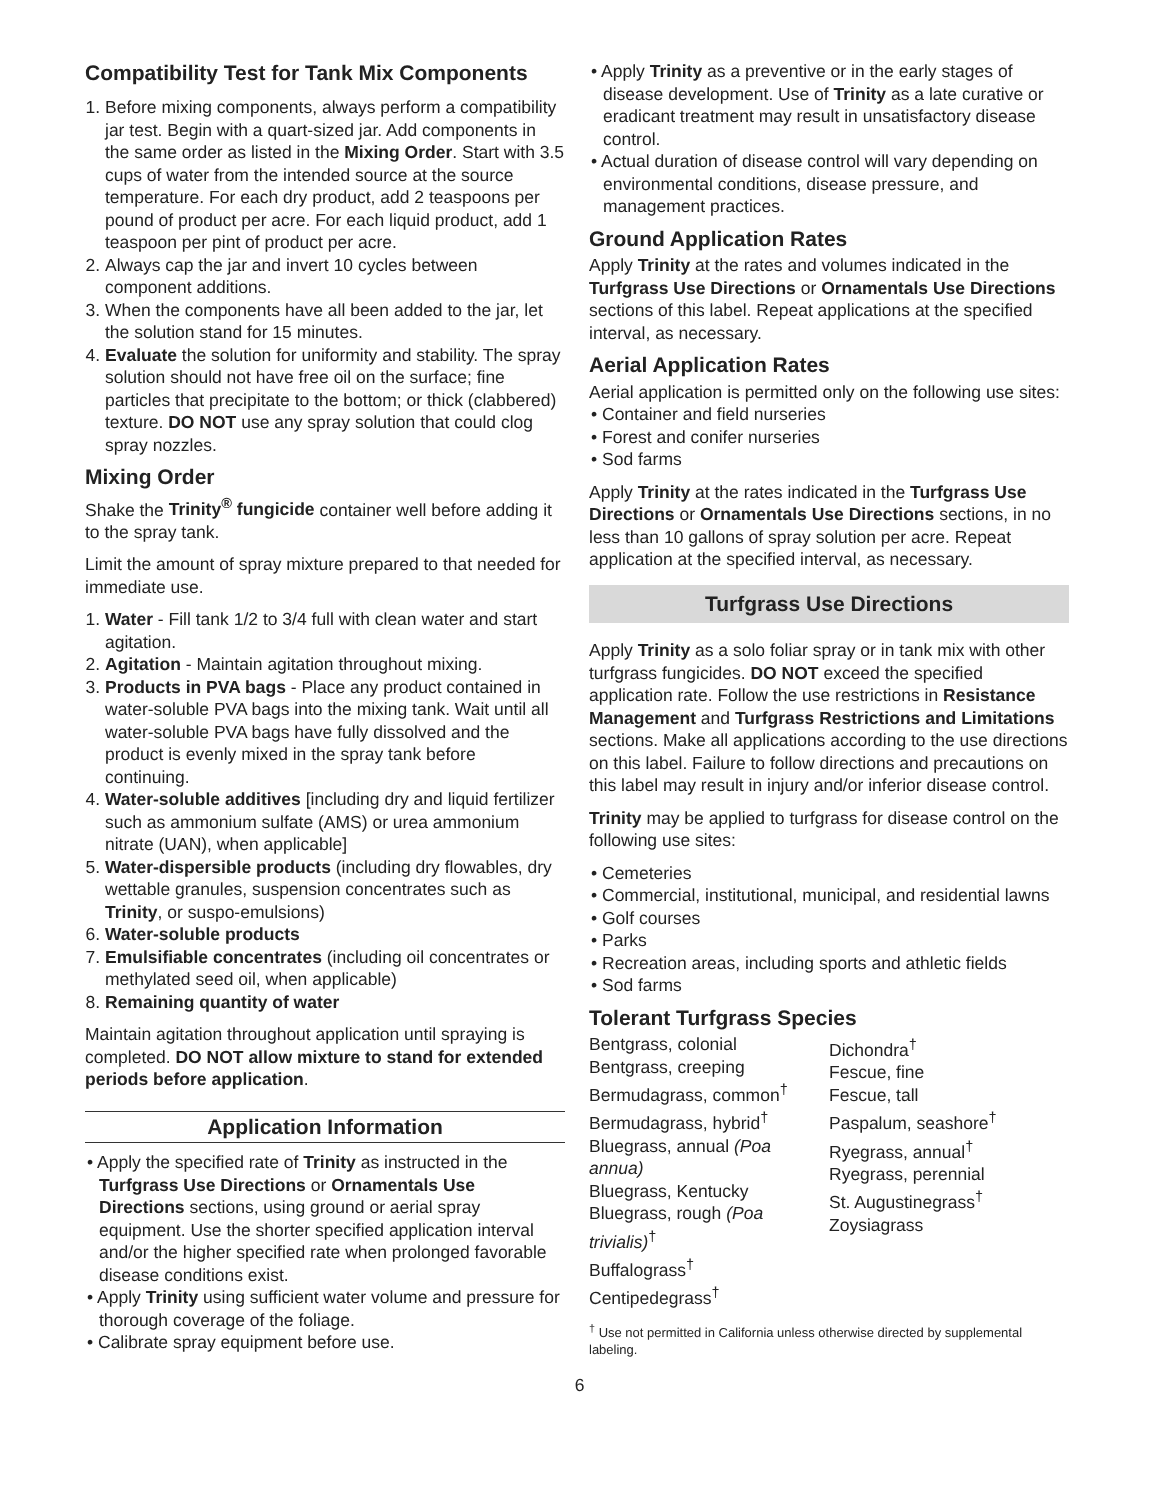Compatibility Test for Tank Mix Components
1. Before mixing components, always perform a compatibility jar test. Begin with a quart-sized jar. Add components in the same order as listed in the Mixing Order. Start with 3.5 cups of water from the intended source at the source temperature. For each dry product, add 2 teaspoons per pound of product per acre. For each liquid product, add 1 teaspoon per pint of product per acre.
2. Always cap the jar and invert 10 cycles between component additions.
3. When the components have all been added to the jar, let the solution stand for 15 minutes.
4. Evaluate the solution for uniformity and stability. The spray solution should not have free oil on the surface; fine particles that precipitate to the bottom; or thick (clabbered) texture. DO NOT use any spray solution that could clog spray nozzles.
Mixing Order
Shake the Trinity<sup>®</sup> fungicide container well before adding it to the spray tank.
Limit the amount of spray mixture prepared to that needed for immediate use.
1. Water - Fill tank 1/2 to 3/4 full with clean water and start agitation.
2. Agitation - Maintain agitation throughout mixing.
3. Products in PVA bags - Place any product contained in water-soluble PVA bags into the mixing tank. Wait until all water-soluble PVA bags have fully dissolved and the product is evenly mixed in the spray tank before continuing.
4. Water-soluble additives [including dry and liquid fertilizer such as ammonium sulfate (AMS) or urea ammonium nitrate (UAN), when applicable]
5. Water-dispersible products (including dry flowables, dry wettable granules, suspension concentrates such as Trinity, or suspo-emulsions)
6. Water-soluble products
7. Emulsifiable concentrates (including oil concentrates or methylated seed oil, when applicable)
8. Remaining quantity of water
Maintain agitation throughout application until spraying is completed. DO NOT allow mixture to stand for extended periods before application.
Application Information
• Apply the specified rate of Trinity as instructed in the Turfgrass Use Directions or Ornamentals Use Directions sections, using ground or aerial spray equipment. Use the shorter specified application interval and/or the higher specified rate when prolonged favorable disease conditions exist.
• Apply Trinity using sufficient water volume and pressure for thorough coverage of the foliage.
• Calibrate spray equipment before use.
• Apply Trinity as a preventive or in the early stages of disease development. Use of Trinity as a late curative or eradicant treatment may result in unsatisfactory disease control.
• Actual duration of disease control will vary depending on environmental conditions, disease pressure, and management practices.
Ground Application Rates
Apply Trinity at the rates and volumes indicated in the Turfgrass Use Directions or Ornamentals Use Directions sections of this label. Repeat applications at the specified interval, as necessary.
Aerial Application Rates
Aerial application is permitted only on the following use sites:
• Container and field nurseries
• Forest and conifer nurseries
• Sod farms
Apply Trinity at the rates indicated in the Turfgrass Use Directions or Ornamentals Use Directions sections, in no less than 10 gallons of spray solution per acre. Repeat application at the specified interval, as necessary.
Turfgrass Use Directions
Apply Trinity as a solo foliar spray or in tank mix with other turfgrass fungicides. DO NOT exceed the specified application rate. Follow the use restrictions in Resistance Management and Turfgrass Restrictions and Limitations sections. Make all applications according to the use directions on this label. Failure to follow directions and precautions on this label may result in injury and/or inferior disease control.
Trinity may be applied to turfgrass for disease control on the following use sites:
• Cemeteries
• Commercial, institutional, municipal, and residential lawns
• Golf courses
• Parks
• Recreation areas, including sports and athletic fields
• Sod farms
Tolerant Turfgrass Species
Bentgrass, colonial
Bentgrass, creeping
Bermudagrass, common<sup>†</sup>
Bermudagrass, hybrid<sup>†</sup>
Bluegrass, annual (Poa annua)
Bluegrass, Kentucky
Bluegrass, rough (Poa trivialis)<sup>†</sup>
Buffalograss<sup>†</sup>
Centipedegrass<sup>†</sup>
Dichondra<sup>†</sup>
Fescue, fine
Fescue, tall
Paspalum, seashore<sup>†</sup>
Ryegrass, annual<sup>†</sup>
Ryegrass, perennial
St. Augustinegrass<sup>†</sup>
Zoysiagrass
<sup>†</sup> Use not permitted in California unless otherwise directed by supplemental labeling.
6